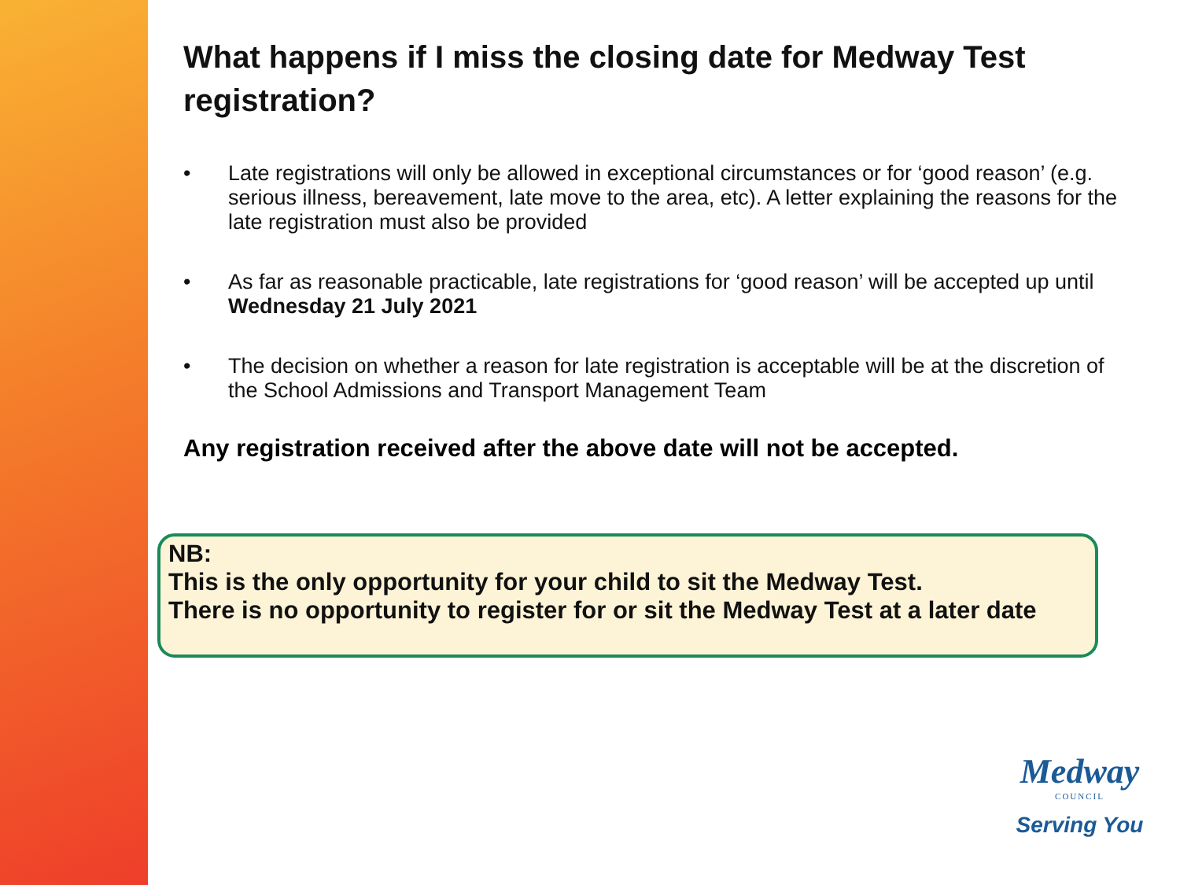What happens if I miss the closing date for Medway Test registration?
• Late registrations will only be allowed in exceptional circumstances or for ‘good reason’ (e.g. serious illness, bereavement, late move to the area, etc). A letter explaining the reasons for the late registration must also be provided
• As far as reasonable practicable, late registrations for ‘good reason’ will be accepted up until Wednesday 21 July 2021
• The decision on whether a reason for late registration is acceptable will be at the discretion of the School Admissions and Transport Management Team
Any registration received after the above date will not be accepted.
NB:
This is the only opportunity for your child to sit the Medway Test.
There is no opportunity to register for or sit the Medway Test at a later date
Medway
COUNCIL
Serving You